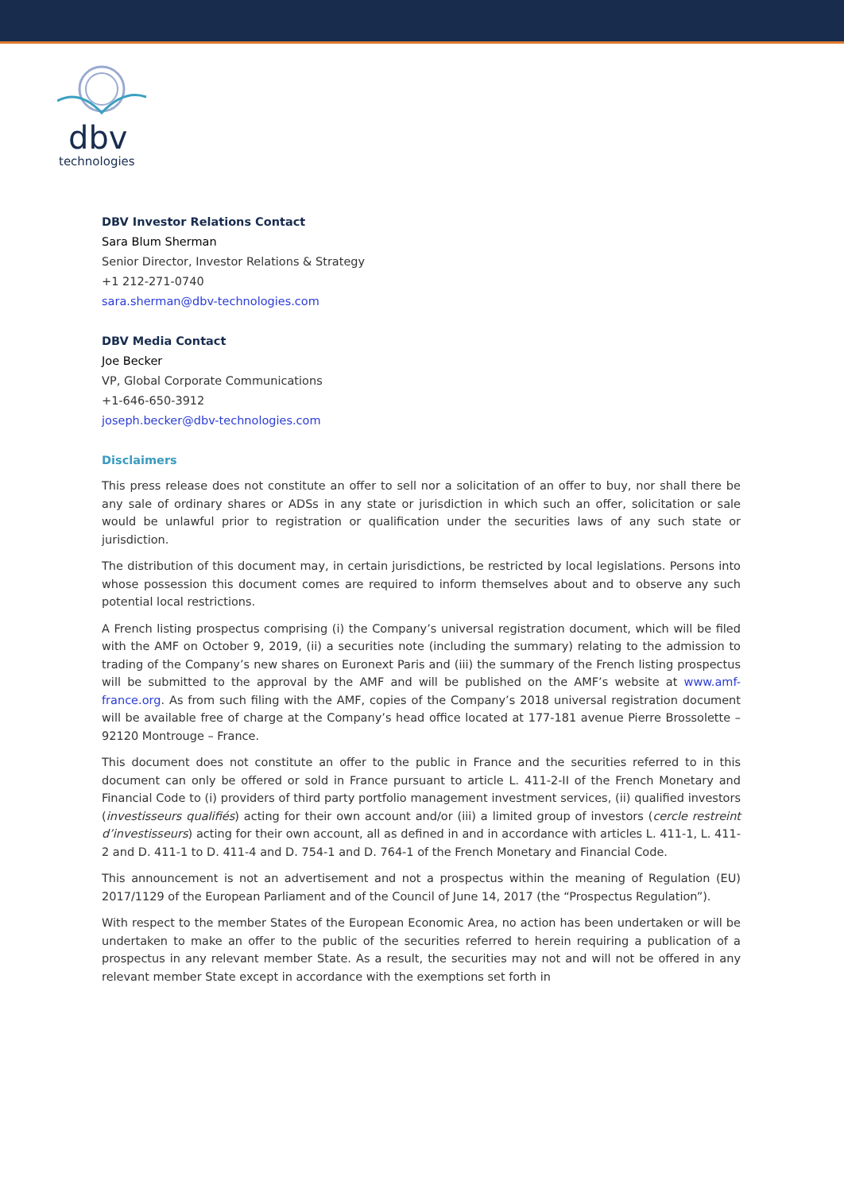dbv
technologies
DBV Investor Relations Contact
Sara Blum Sherman
Senior Director, Investor Relations & Strategy
+1 212-271-0740
sara.sherman@dbv-technologies.com
DBV Media Contact
Joe Becker
VP, Global Corporate Communications
+1-646-650-3912
joseph.becker@dbv-technologies.com
Disclaimers
This press release does not constitute an offer to sell nor a solicitation of an offer to buy, nor shall there be any sale of ordinary shares or ADSs in any state or jurisdiction in which such an offer, solicitation or sale would be unlawful prior to registration or qualification under the securities laws of any such state or jurisdiction.
The distribution of this document may, in certain jurisdictions, be restricted by local legislations. Persons into whose possession this document comes are required to inform themselves about and to observe any such potential local restrictions.
A French listing prospectus comprising (i) the Company’s universal registration document, which will be filed with the AMF on October 9, 2019, (ii) a securities note (including the summary) relating to the admission to trading of the Company’s new shares on Euronext Paris and (iii) the summary of the French listing prospectus will be submitted to the approval by the AMF and will be published on the AMF’s website at www.amf-france.org. As from such filing with the AMF, copies of the Company’s 2018 universal registration document will be available free of charge at the Company’s head office located at 177-181 avenue Pierre Brossolette – 92120 Montrouge – France.
This document does not constitute an offer to the public in France and the securities referred to in this document can only be offered or sold in France pursuant to article L. 411-2-II of the French Monetary and Financial Code to (i) providers of third party portfolio management investment services, (ii) qualified investors (investisseurs qualifiés) acting for their own account and/or (iii) a limited group of investors (cercle restreint d’investisseurs) acting for their own account, all as defined in and in accordance with articles L. 411-1, L. 411-2 and D. 411-1 to D. 411-4 and D. 754-1 and D. 764-1 of the French Monetary and Financial Code.
This announcement is not an advertisement and not a prospectus within the meaning of Regulation (EU) 2017/1129 of the European Parliament and of the Council of June 14, 2017 (the “Prospectus Regulation”).
With respect to the member States of the European Economic Area, no action has been undertaken or will be undertaken to make an offer to the public of the securities referred to herein requiring a publication of a prospectus in any relevant member State. As a result, the securities may not and will not be offered in any relevant member State except in accordance with the exemptions set forth in